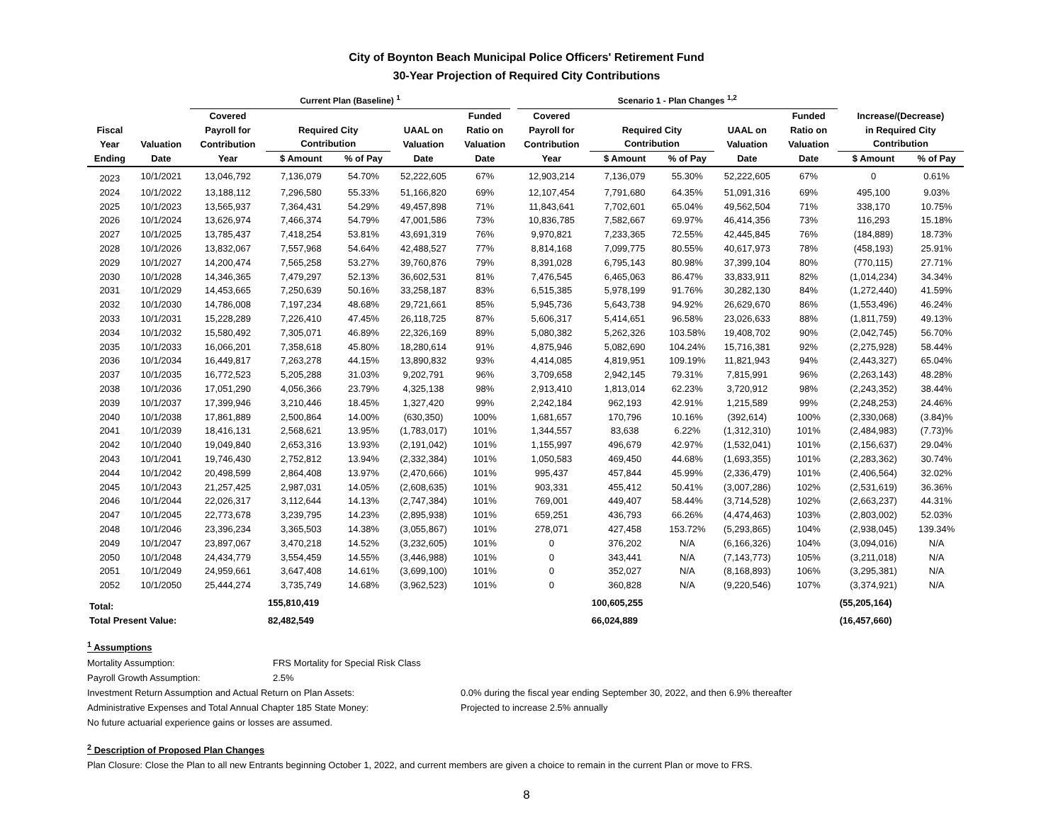City of Boynton Beach Municipal Police Officers' Retirement Fund
30-Year Projection of Required City Contributions
| | | Current Plan (Baseline) <sup>1</sup> | | | | | Scenario 1 - Plan Changes <sup>1,2</sup> | | | | | | |
| --- | --- | --- | --- | --- | --- | --- | --- | --- | --- | --- | --- | --- | --- |
| | | Covered | | | | Funded | Covered | | | | Funded | Increase/(Decrease) | |
| Fiscal | | Payroll for | Required City | | UAAL on | Ratio on | Payroll for | Required City | | UAAL on | Ratio on | in Required City | |
| Year | Valuation | Contribution | Contribution | | Valuation | Valuation | Contribution | Contribution | | Valuation | Valuation | Contribution | |
| Ending | Date | Year | $ Amount | % of Pay | Date | Date | Year | $ Amount | % of Pay | Date | Date | $ Amount | % of Pay |
| 2023 | 10/1/2021 | 13,046,792 | 7,136,079 | 54.70% | 52,222,605 | 67% | 12,903,214 | 7,136,079 | 55.30% | 52,222,605 | 67% | 0 | 0.61% |
| 2024 | 10/1/2022 | 13,188,112 | 7,296,580 | 55.33% | 51,166,820 | 69% | 12,107,454 | 7,791,680 | 64.35% | 51,091,316 | 69% | 495,100 | 9.03% |
| 2025 | 10/1/2023 | 13,565,937 | 7,364,431 | 54.29% | 49,457,898 | 71% | 11,843,641 | 7,702,601 | 65.04% | 49,562,504 | 71% | 338,170 | 10.75% |
| 2026 | 10/1/2024 | 13,626,974 | 7,466,374 | 54.79% | 47,001,586 | 73% | 10,836,785 | 7,582,667 | 69.97% | 46,414,356 | 73% | 116,293 | 15.18% |
| 2027 | 10/1/2025 | 13,785,437 | 7,418,254 | 53.81% | 43,691,319 | 76% | 9,970,821 | 7,233,365 | 72.55% | 42,445,845 | 76% | (184,889) | 18.73% |
| 2028 | 10/1/2026 | 13,832,067 | 7,557,968 | 54.64% | 42,488,527 | 77% | 8,814,168 | 7,099,775 | 80.55% | 40,617,973 | 78% | (458,193) | 25.91% |
| 2029 | 10/1/2027 | 14,200,474 | 7,565,258 | 53.27% | 39,760,876 | 79% | 8,391,028 | 6,795,143 | 80.98% | 37,399,104 | 80% | (770,115) | 27.71% |
| 2030 | 10/1/2028 | 14,346,365 | 7,479,297 | 52.13% | 36,602,531 | 81% | 7,476,545 | 6,465,063 | 86.47% | 33,833,911 | 82% | (1,014,234) | 34.34% |
| 2031 | 10/1/2029 | 14,453,665 | 7,250,639 | 50.16% | 33,258,187 | 83% | 6,515,385 | 5,978,199 | 91.76% | 30,282,130 | 84% | (1,272,440) | 41.59% |
| 2032 | 10/1/2030 | 14,786,008 | 7,197,234 | 48.68% | 29,721,661 | 85% | 5,945,736 | 5,643,738 | 94.92% | 26,629,670 | 86% | (1,553,496) | 46.24% |
| 2033 | 10/1/2031 | 15,228,289 | 7,226,410 | 47.45% | 26,118,725 | 87% | 5,606,317 | 5,414,651 | 96.58% | 23,026,633 | 88% | (1,811,759) | 49.13% |
| 2034 | 10/1/2032 | 15,580,492 | 7,305,071 | 46.89% | 22,326,169 | 89% | 5,080,382 | 5,262,326 | 103.58% | 19,408,702 | 90% | (2,042,745) | 56.70% |
| 2035 | 10/1/2033 | 16,066,201 | 7,358,618 | 45.80% | 18,280,614 | 91% | 4,875,946 | 5,082,690 | 104.24% | 15,716,381 | 92% | (2,275,928) | 58.44% |
| 2036 | 10/1/2034 | 16,449,817 | 7,263,278 | 44.15% | 13,890,832 | 93% | 4,414,085 | 4,819,951 | 109.19% | 11,821,943 | 94% | (2,443,327) | 65.04% |
| 2037 | 10/1/2035 | 16,772,523 | 5,205,288 | 31.03% | 9,202,791 | 96% | 3,709,658 | 2,942,145 | 79.31% | 7,815,991 | 96% | (2,263,143) | 48.28% |
| 2038 | 10/1/2036 | 17,051,290 | 4,056,366 | 23.79% | 4,325,138 | 98% | 2,913,410 | 1,813,014 | 62.23% | 3,720,912 | 98% | (2,243,352) | 38.44% |
| 2039 | 10/1/2037 | 17,399,946 | 3,210,446 | 18.45% | 1,327,420 | 99% | 2,242,184 | 962,193 | 42.91% | 1,215,589 | 99% | (2,248,253) | 24.46% |
| 2040 | 10/1/2038 | 17,861,889 | 2,500,864 | 14.00% | (630,350) | 100% | 1,681,657 | 170,796 | 10.16% | (392,614) | 100% | (2,330,068) | (3.84)% |
| 2041 | 10/1/2039 | 18,416,131 | 2,568,621 | 13.95% | (1,783,017) | 101% | 1,344,557 | 83,638 | 6.22% | (1,312,310) | 101% | (2,484,983) | (7.73)% |
| 2042 | 10/1/2040 | 19,049,840 | 2,653,316 | 13.93% | (2,191,042) | 101% | 1,155,997 | 496,679 | 42.97% | (1,532,041) | 101% | (2,156,637) | 29.04% |
| 2043 | 10/1/2041 | 19,746,430 | 2,752,812 | 13.94% | (2,332,384) | 101% | 1,050,583 | 469,450 | 44.68% | (1,693,355) | 101% | (2,283,362) | 30.74% |
| 2044 | 10/1/2042 | 20,498,599 | 2,864,408 | 13.97% | (2,470,666) | 101% | 995,437 | 457,844 | 45.99% | (2,336,479) | 101% | (2,406,564) | 32.02% |
| 2045 | 10/1/2043 | 21,257,425 | 2,987,031 | 14.05% | (2,608,635) | 101% | 903,331 | 455,412 | 50.41% | (3,007,286) | 102% | (2,531,619) | 36.36% |
| 2046 | 10/1/2044 | 22,026,317 | 3,112,644 | 14.13% | (2,747,384) | 101% | 769,001 | 449,407 | 58.44% | (3,714,528) | 102% | (2,663,237) | 44.31% |
| 2047 | 10/1/2045 | 22,773,678 | 3,239,795 | 14.23% | (2,895,938) | 101% | 659,251 | 436,793 | 66.26% | (4,474,463) | 103% | (2,803,002) | 52.03% |
| 2048 | 10/1/2046 | 23,396,234 | 3,365,503 | 14.38% | (3,055,867) | 101% | 278,071 | 427,458 | 153.72% | (5,293,865) | 104% | (2,938,045) | 139.34% |
| 2049 | 10/1/2047 | 23,897,067 | 3,470,218 | 14.52% | (3,232,605) | 101% | 0 | 376,202 | N/A | (6,166,326) | 104% | (3,094,016) | N/A |
| 2050 | 10/1/2048 | 24,434,779 | 3,554,459 | 14.55% | (3,446,988) | 101% | 0 | 343,441 | N/A | (7,143,773) | 105% | (3,211,018) | N/A |
| 2051 | 10/1/2049 | 24,959,661 | 3,647,408 | 14.61% | (3,699,100) | 101% | 0 | 352,027 | N/A | (8,168,893) | 106% | (3,295,381) | N/A |
| 2052 | 10/1/2050 | 25,444,274 | 3,735,749 | 14.68% | (3,962,523) | 101% | 0 | 360,828 | N/A | (9,220,546) | 107% | (3,374,921) | N/A |
| Total: | | | 155,810,419 | | | | | 100,605,255 | | | | (55,205,164) | |
| Total Present Value: | | | 82,482,549 | | | | | 66,024,889 | | | | (16,457,660) | |
<sup>1</sup> Assumptions
Mortality Assumption: FRS Mortality for Special Risk Class
Payroll Growth Assumption: 2.5%
Investment Return Assumption and Actual Return on Plan Assets: 0.0% during the fiscal year ending September 30, 2022, and then 6.9% thereafter
Administrative Expenses and Total Annual Chapter 185 State Money: Projected to increase 2.5% annually
No future actuarial experience gains or losses are assumed.
<sup>2</sup> Description of Proposed Plan Changes
Plan Closure: Close the Plan to all new Entrants beginning October 1, 2022, and current members are given a choice to remain in the current Plan or move to FRS.
8